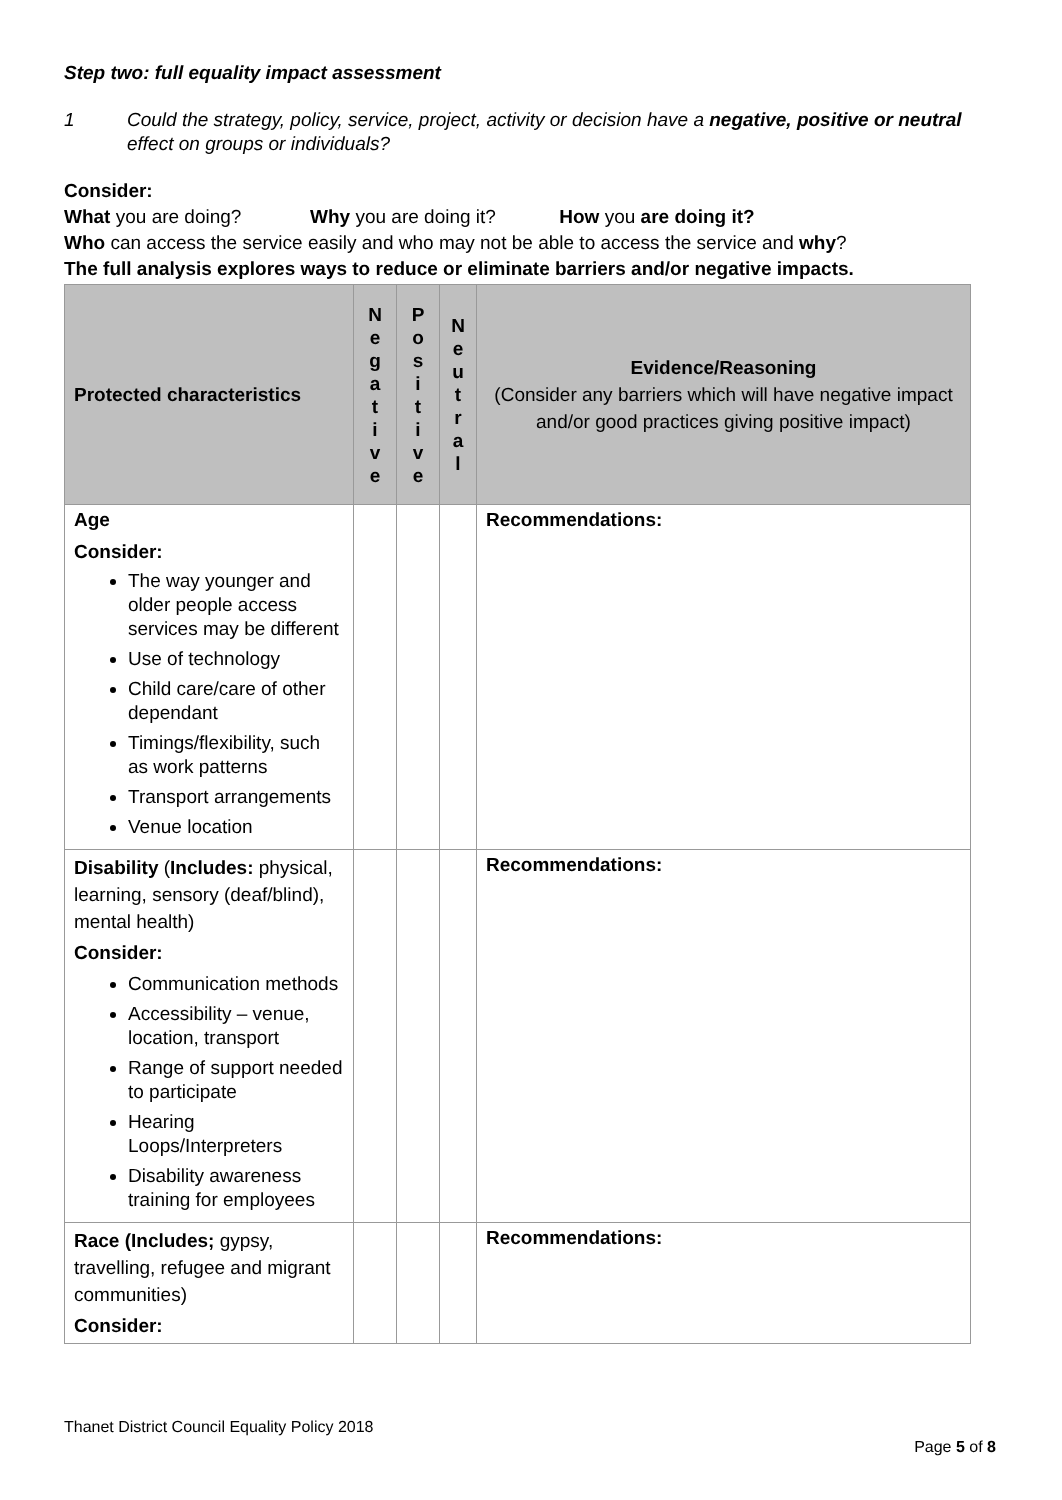Step two: full equality impact assessment
1 Could the strategy, policy, service, project, activity or decision have a negative, positive or neutral effect on groups or individuals?
Consider:
What you are doing? Why you are doing it? How you are doing it?
Who can access the service easily and who may not be able to access the service and why?
The full analysis explores ways to reduce or eliminate barriers and/or negative impacts.
| Protected characteristics | N e g a t i v e | P o s i t i v e | N e u t r a l | Evidence/Reasoning (Consider any barriers which will have negative impact and/or good practices giving positive impact) |
| --- | --- | --- | --- | --- |
| Age Consider: The way younger and older people access services may be different Use of technology Child care/care of other dependant Timings/flexibility, such as work patterns Transport arrangements Venue location | | | | Recommendations: |
| Disability ( Includes: physical, learning, sensory (deaf/blind), mental health) Consider: Communication methods Accessibility – venue, location, transport Range of support needed to participate Hearing Loops/Interpreters Disability awareness training for employees | | | | Recommendations: |
| Race (Includes; gypsy, travelling, refugee and migrant communities) Consider: | | | | Recommendations: |
Thanet District Council Equality Policy 2018
Page 5 of 8